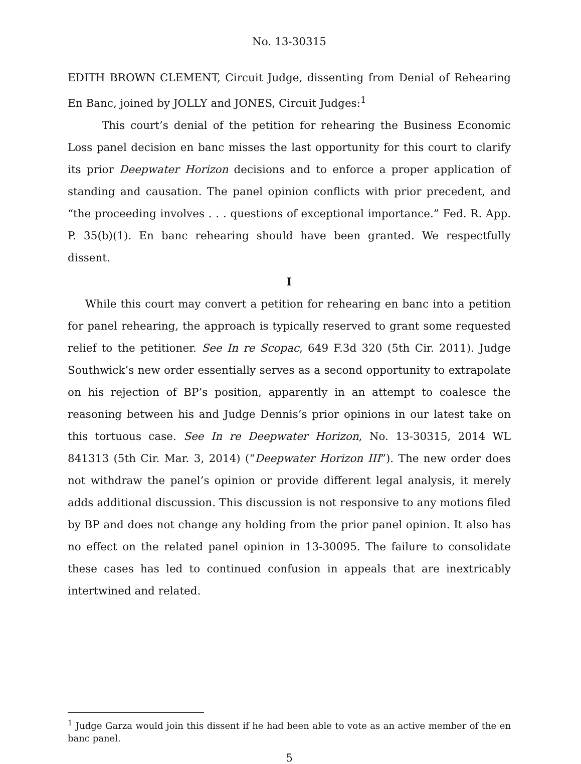No. 13-30315
EDITH BROWN CLEMENT, Circuit Judge, dissenting from Denial of Rehearing En Banc, joined by JOLLY and JONES, Circuit Judges:<sup>1</sup>
This court’s denial of the petition for rehearing the Business Economic Loss panel decision en banc misses the last opportunity for this court to clarify its prior Deepwater Horizon decisions and to enforce a proper application of standing and causation. The panel opinion conflicts with prior precedent, and “the proceeding involves . . . questions of exceptional importance.” Fed. R. App. P. 35(b)(1). En banc rehearing should have been granted. We respectfully dissent.
I
While this court may convert a petition for rehearing en banc into a petition for panel rehearing, the approach is typically reserved to grant some requested relief to the petitioner. See In re Scopac, 649 F.3d 320 (5th Cir. 2011). Judge Southwick’s new order essentially serves as a second opportunity to extrapolate on his rejection of BP’s position, apparently in an attempt to coalesce the reasoning between his and Judge Dennis’s prior opinions in our latest take on this tortuous case. See In re Deepwater Horizon, No. 13-30315, 2014 WL 841313 (5th Cir. Mar. 3, 2014) (“Deepwater Horizon III”). The new order does not withdraw the panel’s opinion or provide different legal analysis, it merely adds additional discussion. This discussion is not responsive to any motions filed by BP and does not change any holding from the prior panel opinion. It also has no effect on the related panel opinion in 13-30095. The failure to consolidate these cases has led to continued confusion in appeals that are inextricably intertwined and related.
<sup>1</sup> Judge Garza would join this dissent if he had been able to vote as an active member of the en banc panel.
5